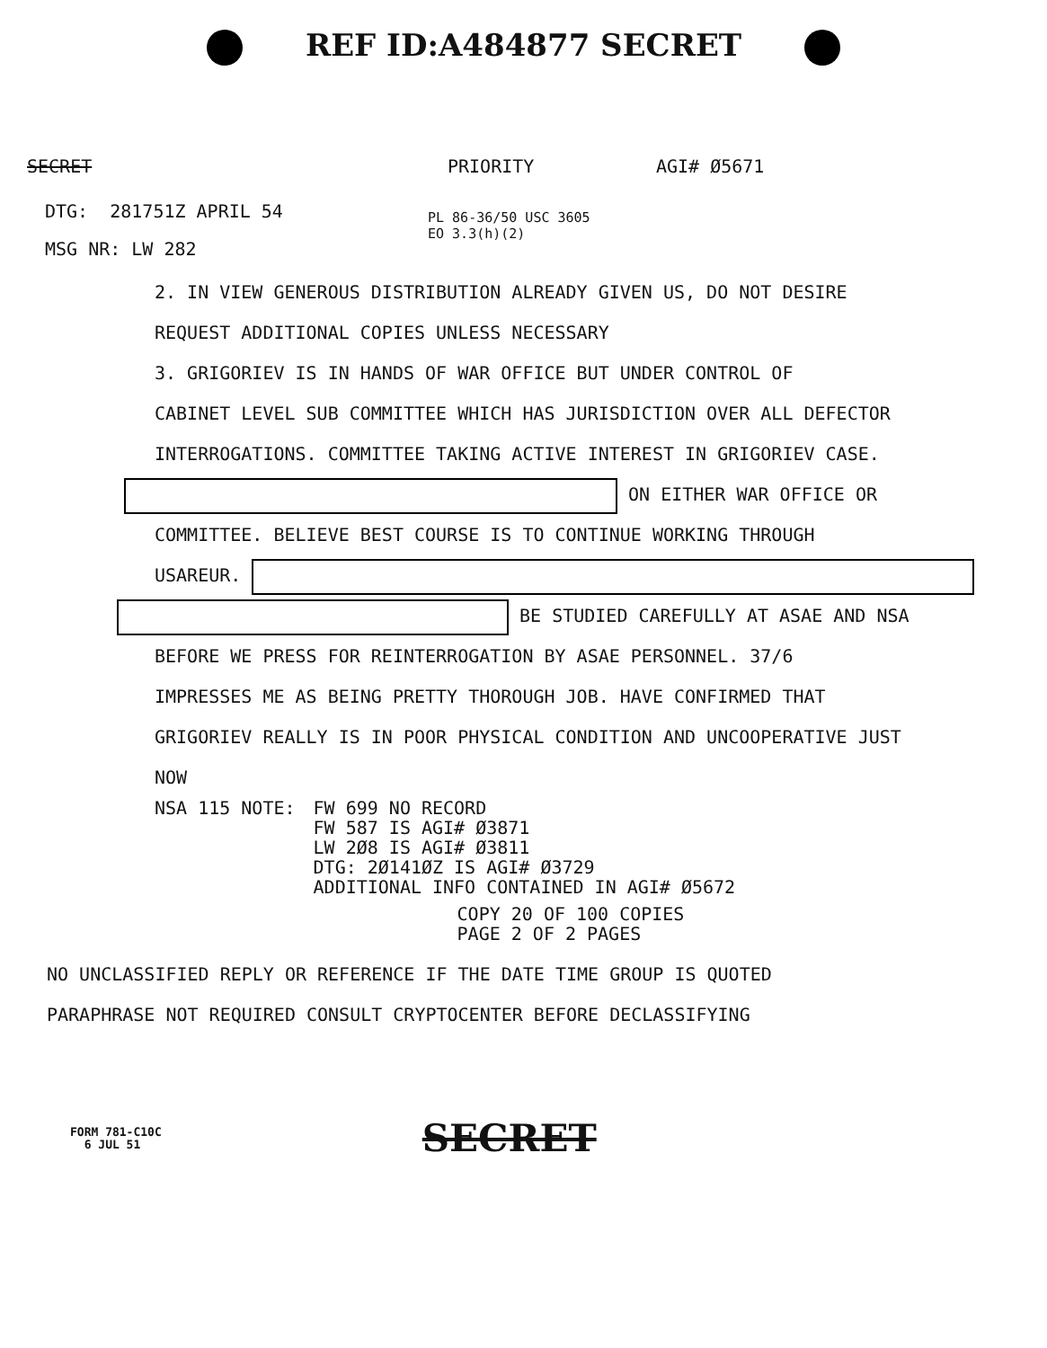REF ID:A484877 SECRET
SECRET PRIORITY AGI# Ø5671
DTG: 281751Z APRIL 54
PL 86-36/50 USC 3605
EO 3.3(h)(2)
MSG NR: LW 282
2. IN VIEW GENEROUS DISTRIBUTION ALREADY GIVEN US, DO NOT DESIRE
REQUEST ADDITIONAL COPIES UNLESS NECESSARY
3. GRIGORIEV IS IN HANDS OF WAR OFFICE BUT UNDER CONTROL OF
CABINET LEVEL SUB COMMITTEE WHICH HAS JURISDICTION OVER ALL DEFECTOR
INTERROGATIONS. COMMITTEE TAKING ACTIVE INTEREST IN GRIGORIEV CASE.
ON EITHER WAR OFFICE OR
COMMITTEE. BELIEVE BEST COURSE IS TO CONTINUE WORKING THROUGH
USAREUR.
BE STUDIED CAREFULLY AT ASAE AND NSA
BEFORE WE PRESS FOR REINTERROGATION BY ASAE PERSONNEL. 37/6
IMPRESSES ME AS BEING PRETTY THOROUGH JOB. HAVE CONFIRMED THAT
GRIGORIEV REALLY IS IN POOR PHYSICAL CONDITION AND UNCOOPERATIVE JUST
NOW
NSA 115 NOTE: FW 699 NO RECORD
FW 587 IS AGI# Ø3871
LW 2Ø8 IS AGI# Ø3811
DTG: 2Ø141ØZ IS AGI# Ø3729
ADDITIONAL INFO CONTAINED IN AGI# Ø5672
COPY 20 OF 100 COPIES
PAGE 2 OF 2 PAGES
NO UNCLASSIFIED REPLY OR REFERENCE IF THE DATE TIME GROUP IS QUOTED
PARAPHRASE NOT REQUIRED CONSULT CRYPTOCENTER BEFORE DECLASSIFYING
FORM 781-C10C
6 JUL 51
SECRET